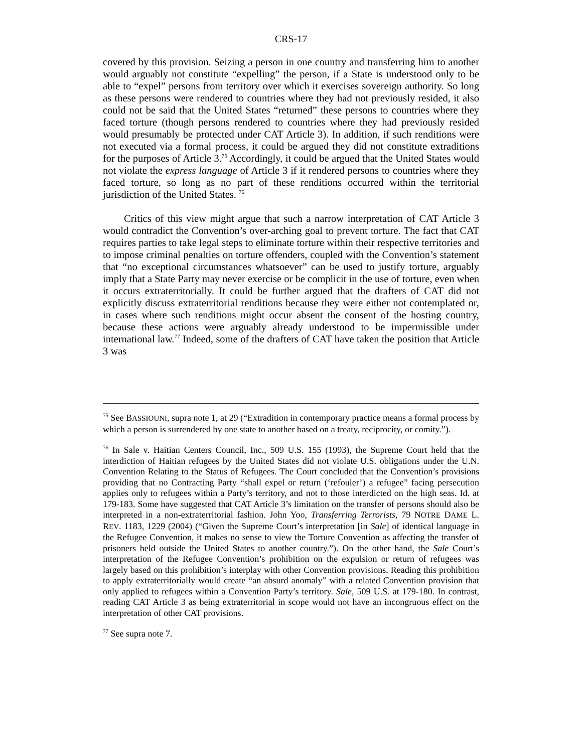CRS-17
covered by this provision. Seizing a person in one country and transferring him to another would arguably not constitute “expelling” the person, if a State is understood only to be able to “expel” persons from territory over which it exercises sovereign authority. So long as these persons were rendered to countries where they had not previously resided, it also could not be said that the United States “returned” these persons to countries where they faced torture (though persons rendered to countries where they had previously resided would presumably be protected under CAT Article 3). In addition, if such renditions were not executed via a formal process, it could be argued they did not constitute extraditions for the purposes of Article 3.<sup>75</sup> Accordingly, it could be argued that the United States would not violate the express language of Article 3 if it rendered persons to countries where they faced torture, so long as no part of these renditions occurred within the territorial jurisdiction of the United States. <sup>76</sup>
Critics of this view might argue that such a narrow interpretation of CAT Article 3 would contradict the Convention’s over-arching goal to prevent torture. The fact that CAT requires parties to take legal steps to eliminate torture within their respective territories and to impose criminal penalties on torture offenders, coupled with the Convention’s statement that “no exceptional circumstances whatsoever” can be used to justify torture, arguably imply that a State Party may never exercise or be complicit in the use of torture, even when it occurs extraterritorially. It could be further argued that the drafters of CAT did not explicitly discuss extraterritorial renditions because they were either not contemplated or, in cases where such renditions might occur absent the consent of the hosting country, because these actions were arguably already understood to be impermissible under international law.<sup>77</sup> Indeed, some of the drafters of CAT have taken the position that Article 3 was
<sup>75</sup> See BASSIOUNI, supra note 1, at 29 (“Extradition in contemporary practice means a formal process by which a person is surrendered by one state to another based on a treaty, reciprocity, or comity.”).
<sup>76</sup> In Sale v. Haitian Centers Council, Inc., 509 U.S. 155 (1993), the Supreme Court held that the interdiction of Haitian refugees by the United States did not violate U.S. obligations under the U.N. Convention Relating to the Status of Refugees. The Court concluded that the Convention’s provisions providing that no Contracting Party “shall expel or return (‘refouler’) a refugee” facing persecution applies only to refugees within a Party’s territory, and not to those interdicted on the high seas. Id. at 179-183. Some have suggested that CAT Article 3’s limitation on the transfer of persons should also be interpreted in a non-extraterritorial fashion. John Yoo, Transferring Terrorists, 79 NOTRE DAME L. REV. 1183, 1229 (2004) (“Given the Supreme Court’s interpretation [in Sale] of identical language in the Refugee Convention, it makes no sense to view the Torture Convention as affecting the transfer of prisoners held outside the United States to another country.”). On the other hand, the Sale Court’s interpretation of the Refugee Convention’s prohibition on the expulsion or return of refugees was largely based on this prohibition’s interplay with other Convention provisions. Reading this prohibition to apply extraterritorially would create “an absurd anomaly” with a related Convention provision that only applied to refugees within a Convention Party’s territory. Sale, 509 U.S. at 179-180. In contrast, reading CAT Article 3 as being extraterritorial in scope would not have an incongruous effect on the interpretation of other CAT provisions.
<sup>77</sup> See supra note 7.